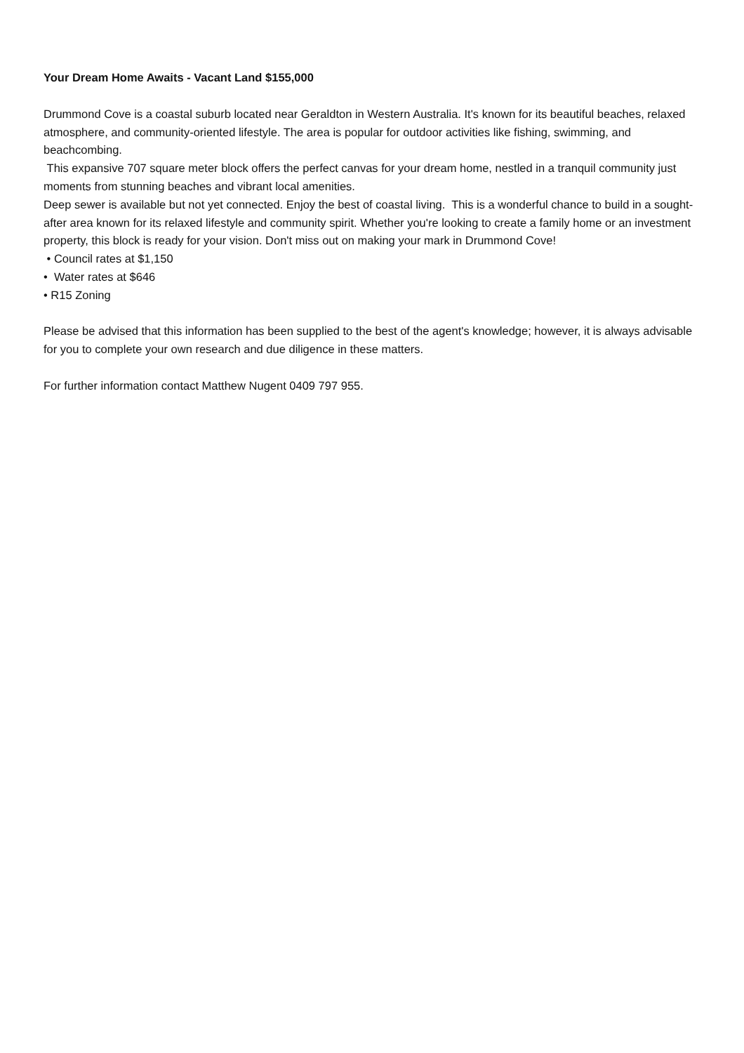Your Dream Home Awaits - Vacant Land $155,000
Drummond Cove is a coastal suburb located near Geraldton in Western Australia. It's known for its beautiful beaches, relaxed atmosphere, and community-oriented lifestyle. The area is popular for outdoor activities like fishing, swimming, and beachcombing.
This expansive 707 square meter block offers the perfect canvas for your dream home, nestled in a tranquil community just moments from stunning beaches and vibrant local amenities.
Deep sewer is available but not yet connected. Enjoy the best of coastal living. This is a wonderful chance to build in a sought-after area known for its relaxed lifestyle and community spirit. Whether you're looking to create a family home or an investment property, this block is ready for your vision. Don't miss out on making your mark in Drummond Cove!
• Council rates at $1,150
• Water rates at $646
• R15 Zoning
Please be advised that this information has been supplied to the best of the agent's knowledge; however, it is always advisable for you to complete your own research and due diligence in these matters.
For further information contact Matthew Nugent 0409 797 955.